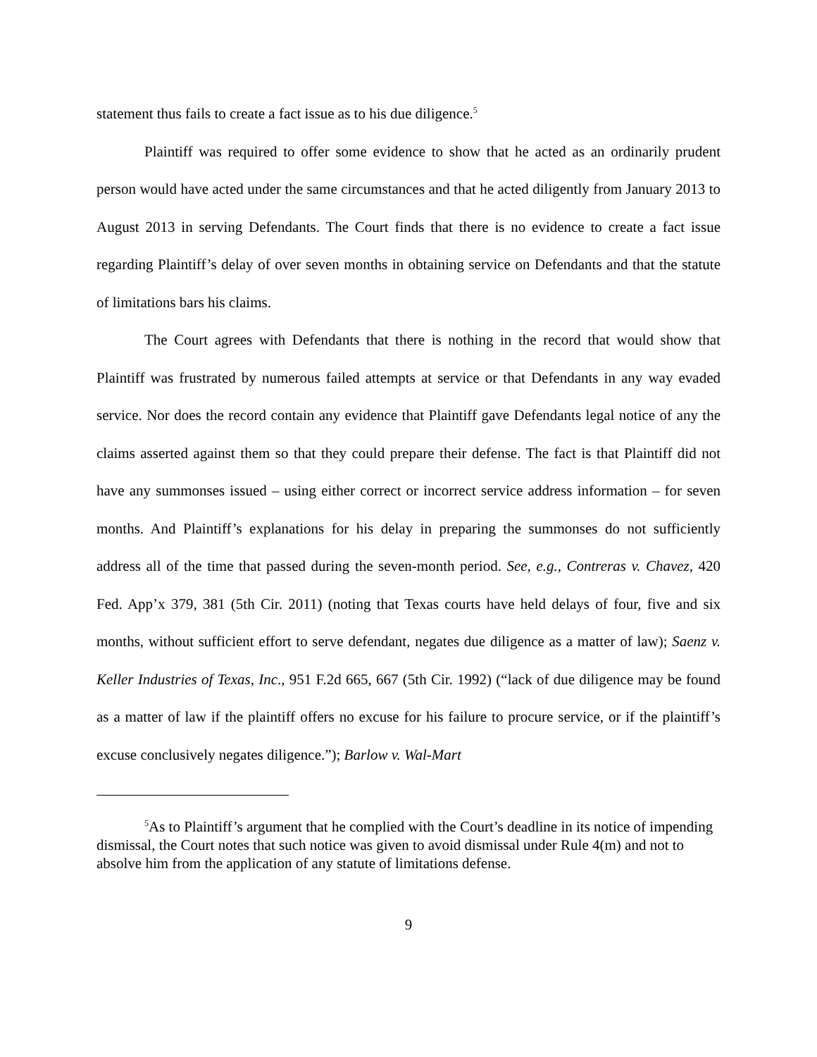statement thus fails to create a fact issue as to his due diligence.<sup>5</sup>
Plaintiff was required to offer some evidence to show that he acted as an ordinarily prudent person would have acted under the same circumstances and that he acted diligently from January 2013 to August 2013 in serving Defendants. The Court finds that there is no evidence to create a fact issue regarding Plaintiff’s delay of over seven months in obtaining service on Defendants and that the statute of limitations bars his claims.
The Court agrees with Defendants that there is nothing in the record that would show that Plaintiff was frustrated by numerous failed attempts at service or that Defendants in any way evaded service. Nor does the record contain any evidence that Plaintiff gave Defendants legal notice of any the claims asserted against them so that they could prepare their defense. The fact is that Plaintiff did not have any summonses issued – using either correct or incorrect service address information – for seven months. And Plaintiff’s explanations for his delay in preparing the summonses do not sufficiently address all of the time that passed during the seven-month period. See, e.g., Contreras v. Chavez, 420 Fed. App’x 379, 381 (5th Cir. 2011) (noting that Texas courts have held delays of four, five and six months, without sufficient effort to serve defendant, negates due diligence as a matter of law); Saenz v. Keller Industries of Texas, Inc., 951 F.2d 665, 667 (5th Cir. 1992) (“lack of due diligence may be found as a matter of law if the plaintiff offers no excuse for his failure to procure service, or if the plaintiff’s excuse conclusively negates diligence.”); Barlow v. Wal-Mart
<sup>5</sup> As to Plaintiff’s argument that he complied with the Court’s deadline in its notice of impending dismissal, the Court notes that such notice was given to avoid dismissal under Rule 4(m) and not to absolve him from the application of any statute of limitations defense.
9